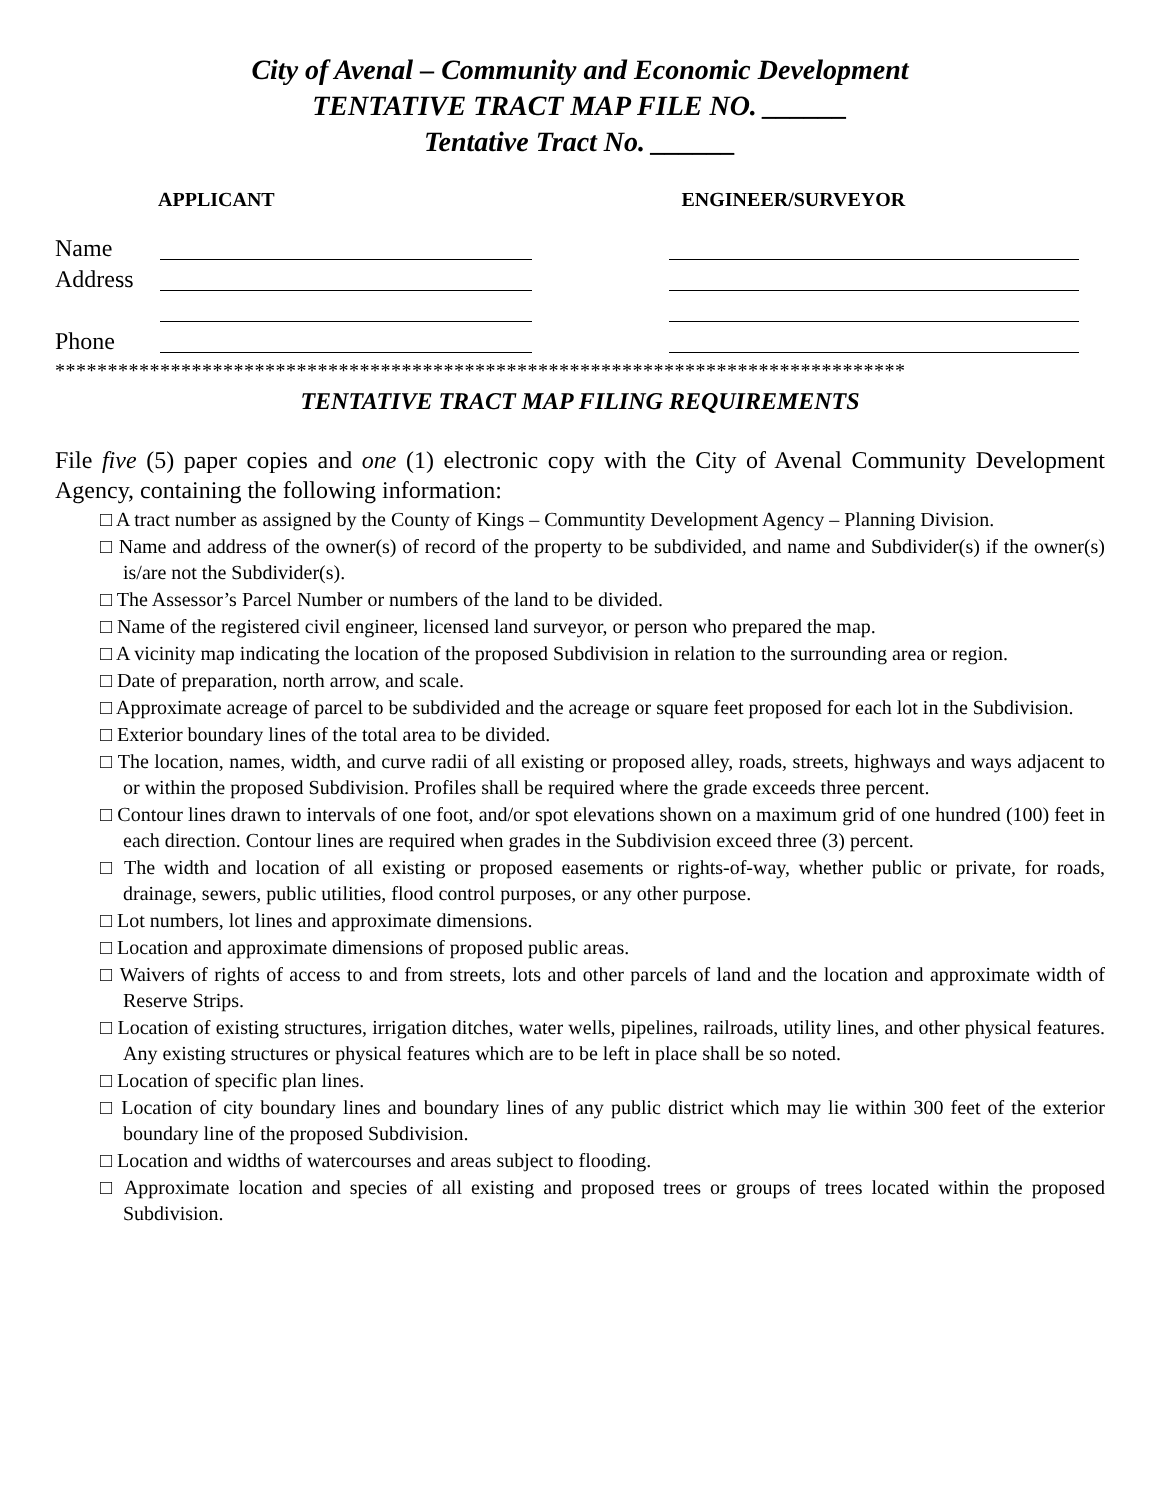City of Avenal – Community and Economic Development
TENTATIVE TRACT MAP FILE NO. ______
Tentative Tract No. ______
APPLICANT ENGINEER/SURVEYOR
Name
Address
Phone
*********************************************************************************
TENTATIVE TRACT MAP FILING REQUIREMENTS
File five (5) paper copies and one (1) electronic copy with the City of Avenal Community Development Agency, containing the following information:
□ A tract number as assigned by the County of Kings – Communtity Development Agency – Planning Division.
□ Name and address of the owner(s) of record of the property to be subdivided, and name and Subdivider(s) if the owner(s) is/are not the Subdivider(s).
□ The Assessor’s Parcel Number or numbers of the land to be divided.
□ Name of the registered civil engineer, licensed land surveyor, or person who prepared the map.
□ A vicinity map indicating the location of the proposed Subdivision in relation to the surrounding area or region.
□ Date of preparation, north arrow, and scale.
□ Approximate acreage of parcel to be subdivided and the acreage or square feet proposed for each lot in the Subdivision.
□ Exterior boundary lines of the total area to be divided.
□ The location, names, width, and curve radii of all existing or proposed alley, roads, streets, highways and ways adjacent to or within the proposed Subdivision. Profiles shall be required where the grade exceeds three percent.
□ Contour lines drawn to intervals of one foot, and/or spot elevations shown on a maximum grid of one hundred (100) feet in each direction. Contour lines are required when grades in the Subdivision exceed three (3) percent.
□ The width and location of all existing or proposed easements or rights-of-way, whether public or private, for roads, drainage, sewers, public utilities, flood control purposes, or any other purpose.
□ Lot numbers, lot lines and approximate dimensions.
□ Location and approximate dimensions of proposed public areas.
□ Waivers of rights of access to and from streets, lots and other parcels of land and the location and approximate width of Reserve Strips.
□ Location of existing structures, irrigation ditches, water wells, pipelines, railroads, utility lines, and other physical features. Any existing structures or physical features which are to be left in place shall be so noted.
□ Location of specific plan lines.
□ Location of city boundary lines and boundary lines of any public district which may lie within 300 feet of the exterior boundary line of the proposed Subdivision.
□ Location and widths of watercourses and areas subject to flooding.
□ Approximate location and species of all existing and proposed trees or groups of trees located within the proposed Subdivision.